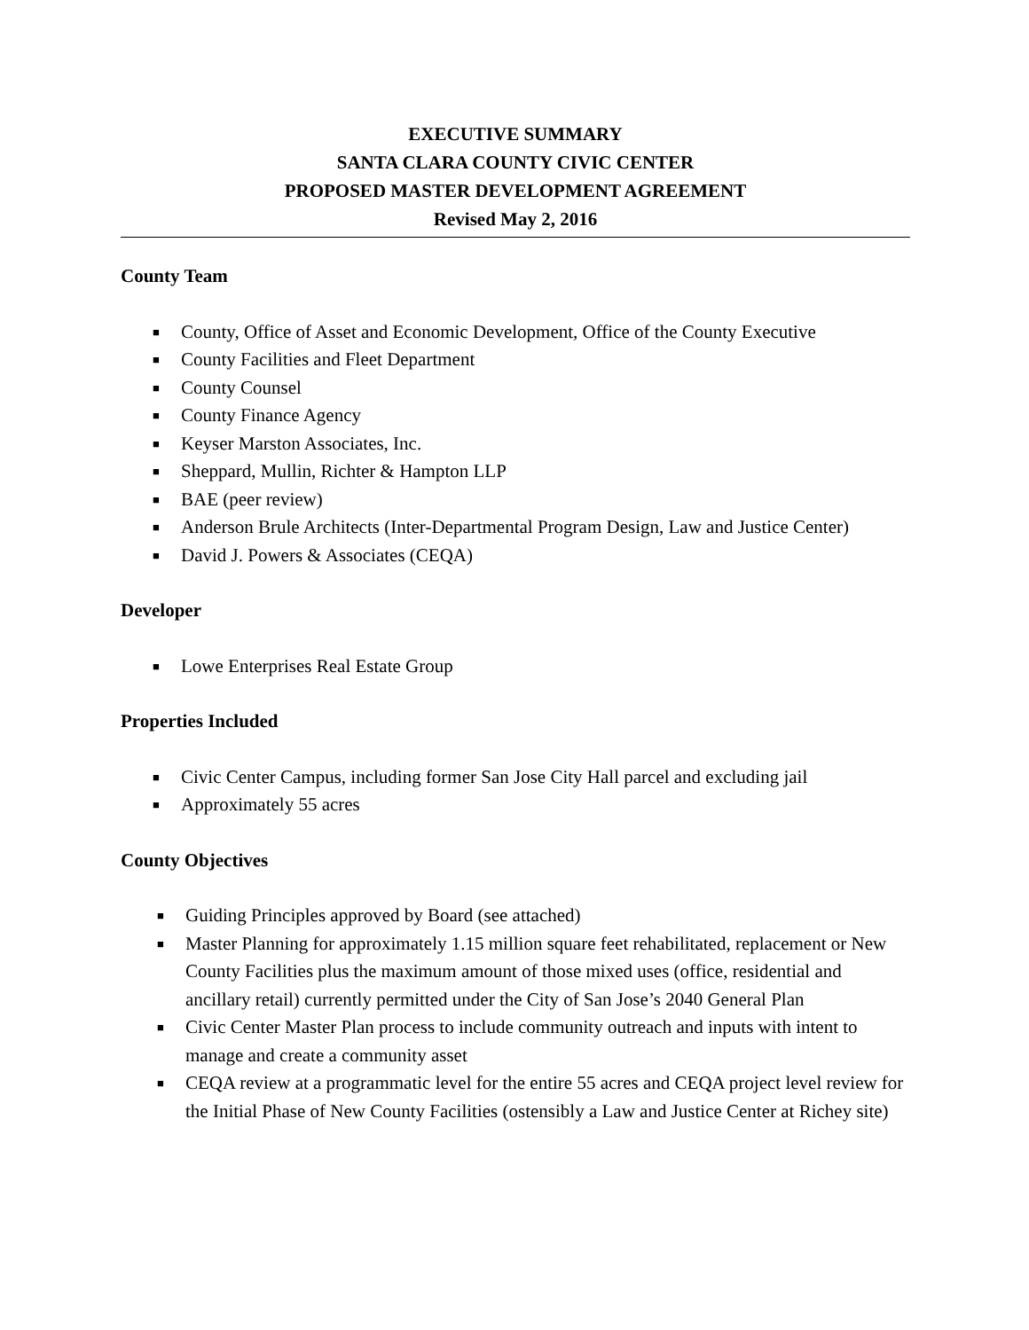EXECUTIVE SUMMARY
SANTA CLARA COUNTY CIVIC CENTER
PROPOSED MASTER DEVELOPMENT AGREEMENT
Revised May 2, 2016
County Team
■ County, Office of Asset and Economic Development, Office of the County Executive
■ County Facilities and Fleet Department
■ County Counsel
■ County Finance Agency
■ Keyser Marston Associates, Inc.
■ Sheppard, Mullin, Richter & Hampton LLP
■ BAE (peer review)
■ Anderson Brule Architects (Inter-Departmental Program Design, Law and Justice Center)
■ David J. Powers & Associates (CEQA)
Developer
■ Lowe Enterprises Real Estate Group
Properties Included
■ Civic Center Campus, including former San Jose City Hall parcel and excluding jail
■ Approximately 55 acres
County Objectives
■ Guiding Principles approved by Board (see attached)
■ Master Planning for approximately 1.15 million square feet rehabilitated, replacement or New County Facilities plus the maximum amount of those mixed uses (office, residential and ancillary retail) currently permitted under the City of San Jose’s 2040 General Plan
■ Civic Center Master Plan process to include community outreach and inputs with intent to manage and create a community asset
■ CEQA review at a programmatic level for the entire 55 acres and CEQA project level review for the Initial Phase of New County Facilities (ostensibly a Law and Justice Center at Richey site)